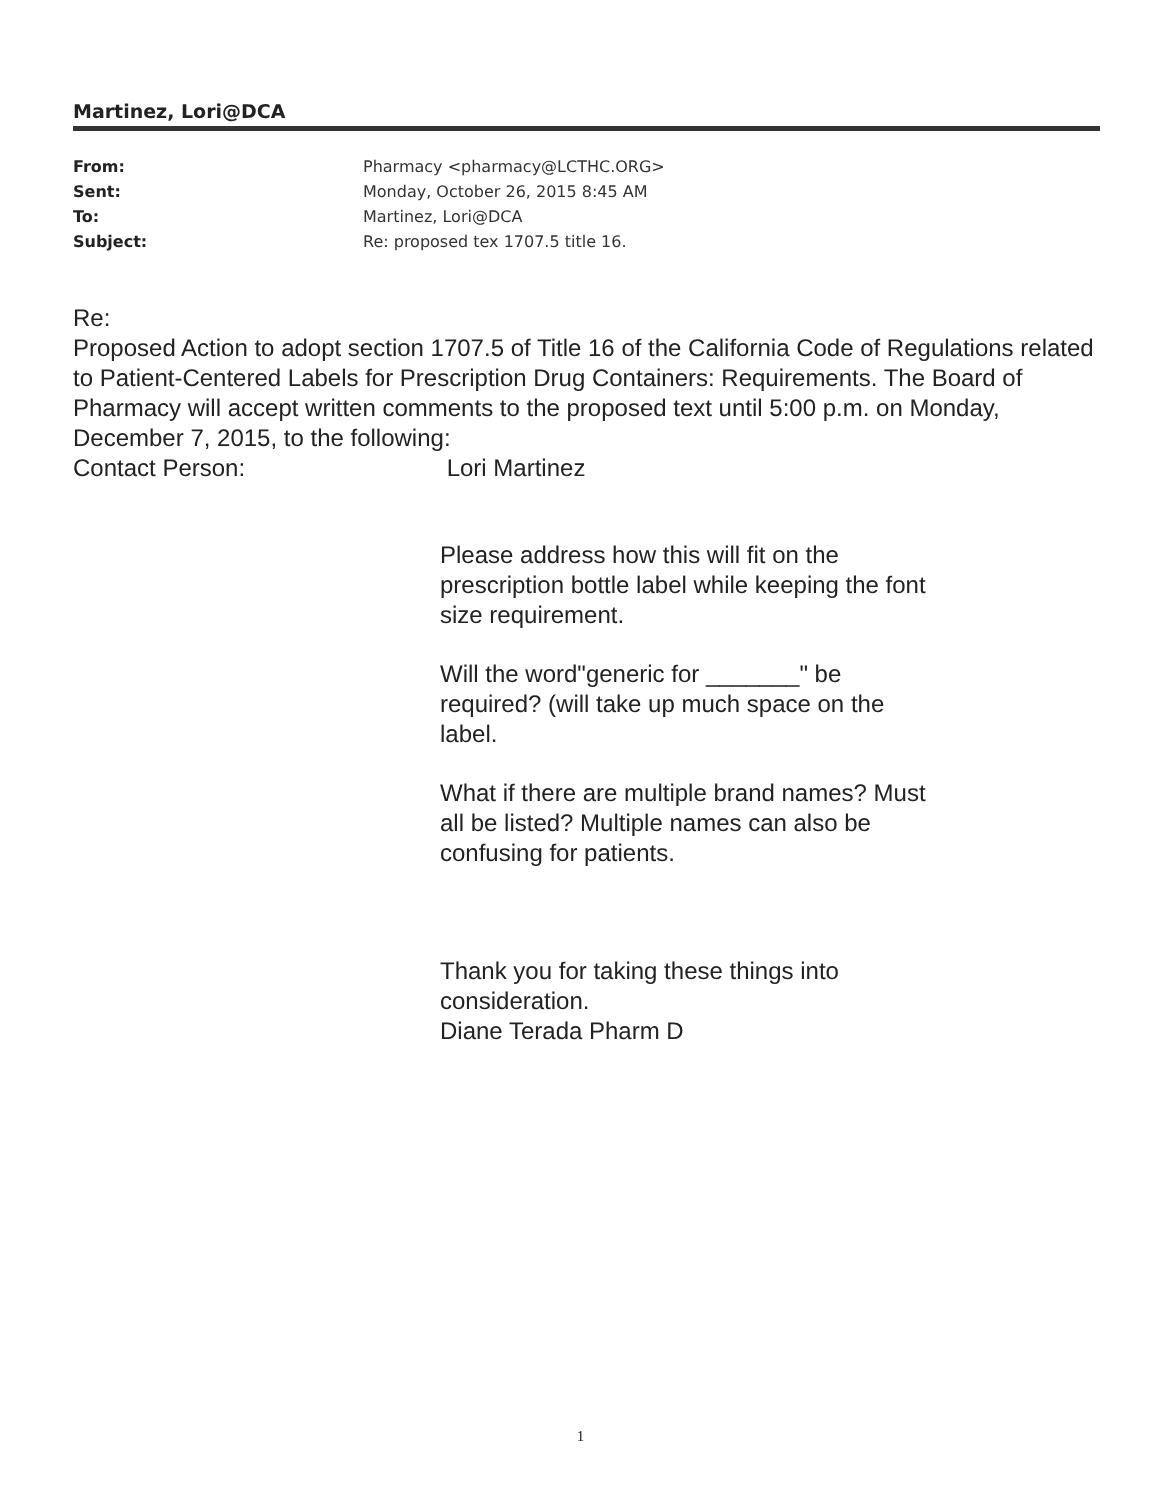Martinez, Lori@DCA
| From: | Pharmacy <pharmacy@LCTHC.ORG> |
| Sent: | Monday, October 26, 2015 8:45 AM |
| To: | Martinez, Lori@DCA |
| Subject: | Re: proposed tex 1707.5 title 16. |
Re:
Proposed Action to adopt section 1707.5 of Title 16 of the California Code of Regulations related to Patient-Centered Labels for Prescription Drug Containers: Requirements. The Board of Pharmacy will accept written comments to the proposed text until 5:00 p.m. on Monday, December 7, 2015, to the following:
Contact Person: Lori Martinez
Please address how this will fit on the prescription bottle label while keeping the font size requirement.
Will the word"generic for _______" be required? (will take up much space on the label.
What if there are multiple brand names? Must all be listed? Multiple names can also be confusing for patients.
Thank you for taking these things into consideration.
Diane Terada Pharm D
1